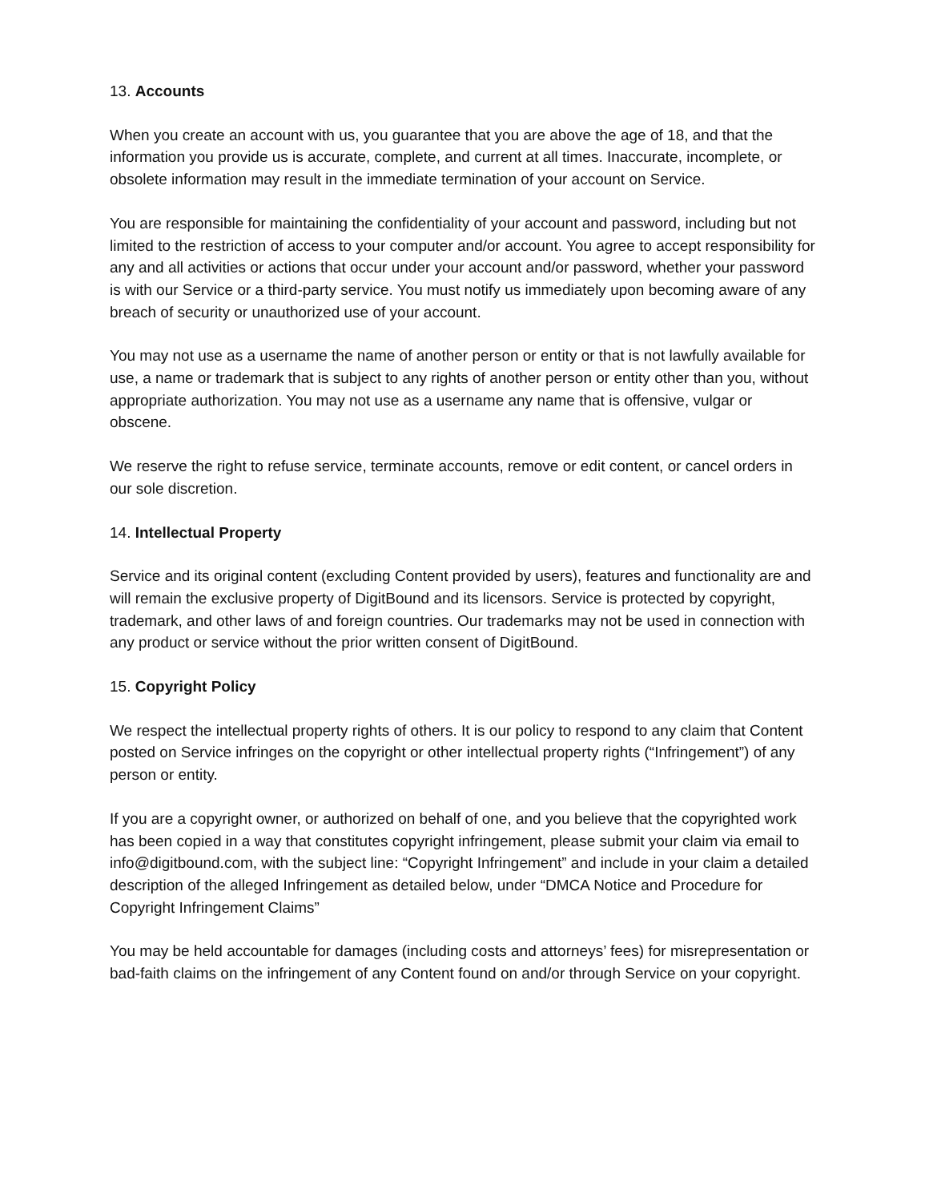13. Accounts
When you create an account with us, you guarantee that you are above the age of 18, and that the information you provide us is accurate, complete, and current at all times. Inaccurate, incomplete, or obsolete information may result in the immediate termination of your account on Service.
You are responsible for maintaining the confidentiality of your account and password, including but not limited to the restriction of access to your computer and/or account. You agree to accept responsibility for any and all activities or actions that occur under your account and/or password, whether your password is with our Service or a third-party service. You must notify us immediately upon becoming aware of any breach of security or unauthorized use of your account.
You may not use as a username the name of another person or entity or that is not lawfully available for use, a name or trademark that is subject to any rights of another person or entity other than you, without appropriate authorization. You may not use as a username any name that is offensive, vulgar or obscene.
We reserve the right to refuse service, terminate accounts, remove or edit content, or cancel orders in our sole discretion.
14. Intellectual Property
Service and its original content (excluding Content provided by users), features and functionality are and will remain the exclusive property of DigitBound and its licensors. Service is protected by copyright, trademark, and other laws of and foreign countries. Our trademarks may not be used in connection with any product or service without the prior written consent of DigitBound.
15. Copyright Policy
We respect the intellectual property rights of others. It is our policy to respond to any claim that Content posted on Service infringes on the copyright or other intellectual property rights (“Infringement”) of any person or entity.
If you are a copyright owner, or authorized on behalf of one, and you believe that the copyrighted work has been copied in a way that constitutes copyright infringement, please submit your claim via email to info@digitbound.com, with the subject line: “Copyright Infringement” and include in your claim a detailed description of the alleged Infringement as detailed below, under “DMCA Notice and Procedure for Copyright Infringement Claims”
You may be held accountable for damages (including costs and attorneys’ fees) for misrepresentation or bad-faith claims on the infringement of any Content found on and/or through Service on your copyright.